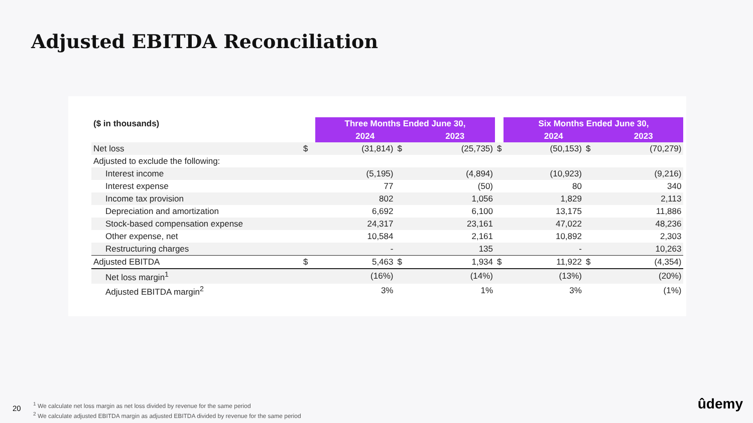Adjusted EBITDA Reconciliation
| ($ in thousands) | | Three Months Ended June 30, | | | | Six Months Ended June 30, | | |
| | | 2024 | | 2023 | | 2024 | | 2023 |
| Net loss | $ | (31,814) | $ | (25,735) | $ | (50,153) | $ | (70,279) |
| Adjusted to exclude the following: | | | | | | | | |
| Interest income | | (5,195) | | (4,894) | | (10,923) | | (9,216) |
| Interest expense | | 77 | | (50) | | 80 | | 340 |
| Income tax provision | | 802 | | 1,056 | | 1,829 | | 2,113 |
| Depreciation and amortization | | 6,692 | | 6,100 | | 13,175 | | 11,886 |
| Stock-based compensation expense | | 24,317 | | 23,161 | | 47,022 | | 48,236 |
| Other expense, net | | 10,584 | | 2,161 | | 10,892 | | 2,303 |
| Restructuring charges | | - | | 135 | | - | | 10,263 |
| Adjusted EBITDA | $ | 5,463 | $ | 1,934 | $ | 11,922 | $ | (4,354) |
| Net loss margin<sup>1</sup> | | (16%) | | (14%) | | (13%) | | (20%) |
| Adjusted EBITDA margin<sup>2</sup> | | 3% | | 1% | | 3% | | (1%) |
20
<sup>1</sup> We calculate net loss margin as net loss divided by revenue for the same period
<sup>2</sup> We calculate adjusted EBITDA margin as adjusted EBITDA divided by revenue for the same period
ûdemy